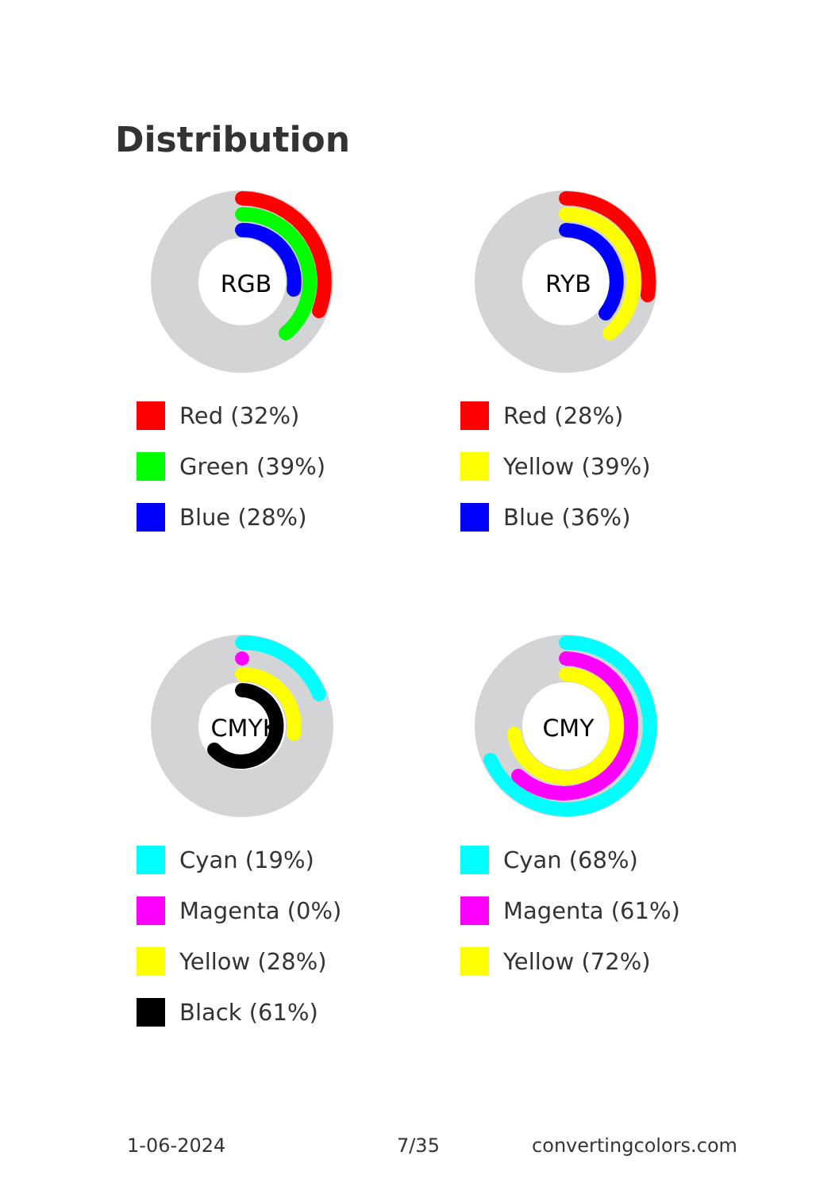Distribution
RGB
Red (32%)
Green (39%)
Blue (28%)
RYB
Red (28%)
Yellow (39%)
Blue (36%)
CMYK
Cyan (19%)
Magenta (0%)
Yellow (28%)
Black (61%)
CMY
Cyan (68%)
Magenta (61%)
Yellow (72%)
1-06-2024 7/35 convertingcolors.com